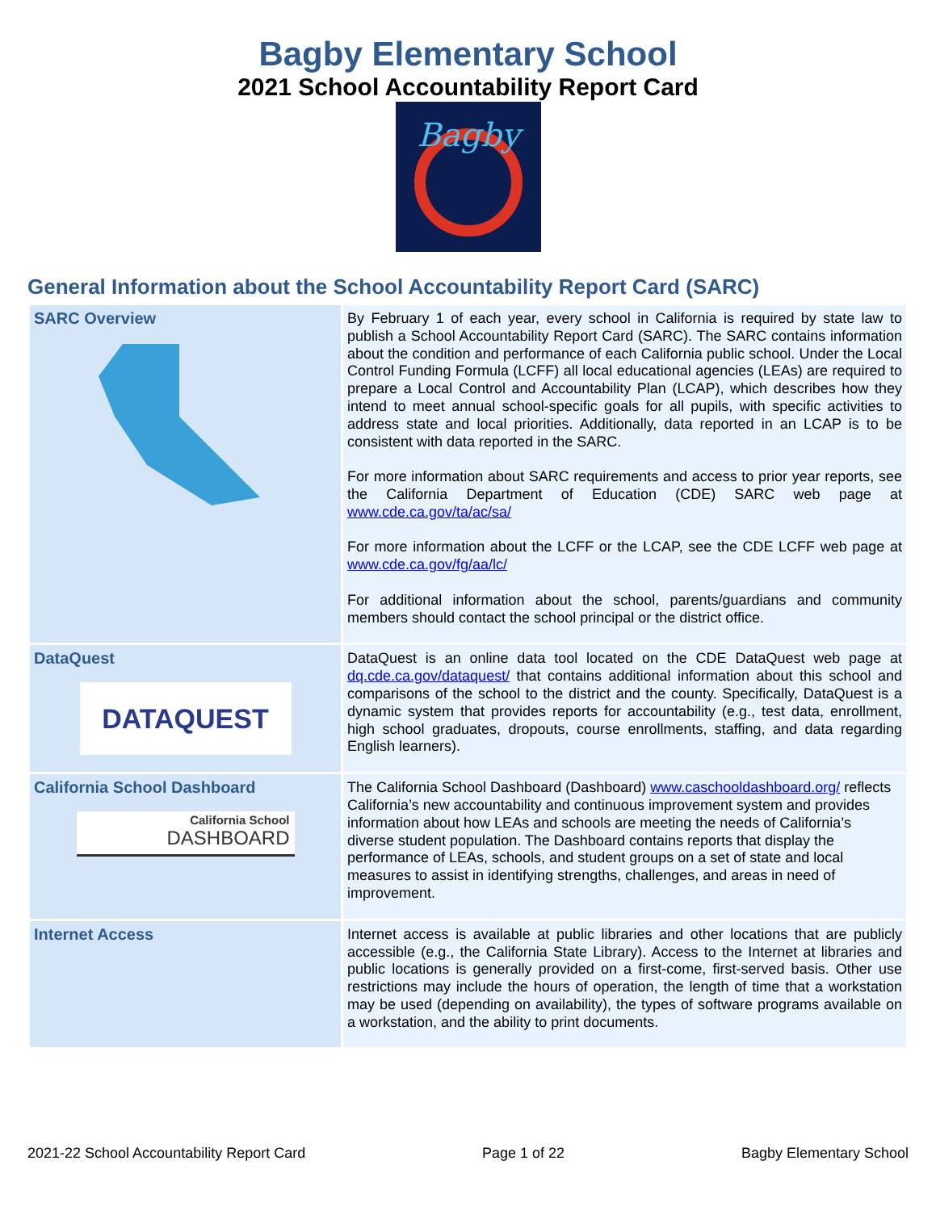Bagby Elementary School
2021 School Accountability Report Card
Bagby
General Information about the School Accountability Report Card (SARC)
| SARC Overview | By February 1 of each year, every school in California is required by state law to publish a School Accountability Report Card (SARC). The SARC contains information about the condition and performance of each California public school. Under the Local Control Funding Formula (LCFF) all local educational agencies (LEAs) are required to prepare a Local Control and Accountability Plan (LCAP), which describes how they intend to meet annual school-specific goals for all pupils, with specific activities to address state and local priorities. Additionally, data reported in an LCAP is to be consistent with data reported in the SARC. For more information about SARC requirements and access to prior year reports, see the California Department of Education (CDE) SARC web page at www.cde.ca.gov/ta/ac/sa/ For more information about the LCFF or the LCAP, see the CDE LCFF web page at www.cde.ca.gov/fg/aa/lc/ For additional information about the school, parents/guardians and community members should contact the school principal or the district office. |
| DataQuest DATAQUEST | DataQuest is an online data tool located on the CDE DataQuest web page at dq.cde.ca.gov/dataquest/ that contains additional information about this school and comparisons of the school to the district and the county. Specifically, DataQuest is a dynamic system that provides reports for accountability (e.g., test data, enrollment, high school graduates, dropouts, course enrollments, staffing, and data regarding English learners). |
| California School Dashboard California School DASHBOARD | The California School Dashboard (Dashboard) www.caschooldashboard.org/ reflects California’s new accountability and continuous improvement system and provides information about how LEAs and schools are meeting the needs of California’s diverse student population. The Dashboard contains reports that display the performance of LEAs, schools, and student groups on a set of state and local measures to assist in identifying strengths, challenges, and areas in need of improvement. |
| Internet Access | Internet access is available at public libraries and other locations that are publicly accessible (e.g., the California State Library). Access to the Internet at libraries and public locations is generally provided on a first-come, first-served basis. Other use restrictions may include the hours of operation, the length of time that a workstation may be used (depending on availability), the types of software programs available on a workstation, and the ability to print documents. |
2021-22 School Accountability Report Card Page 1 of 22 Bagby Elementary School